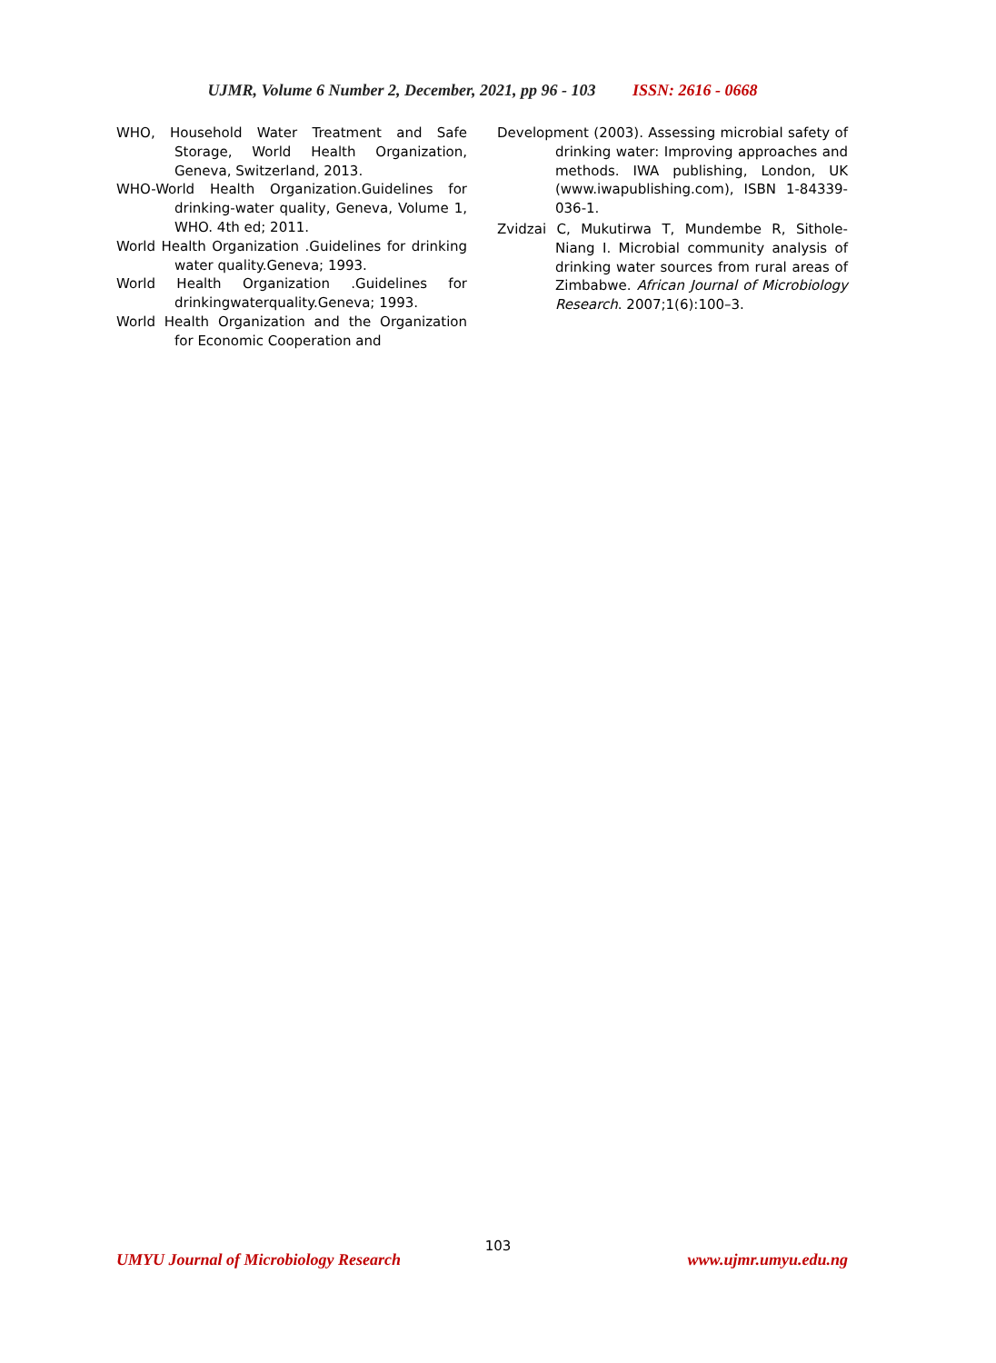UJMR, Volume 6 Number 2, December, 2021, pp 96 - 103 ISSN: 2616 - 0668
WHO, Household Water Treatment and Safe Storage, World Health Organization, Geneva, Switzerland, 2013.
WHO-World Health Organization.Guidelines for drinking-water quality, Geneva, Volume 1, WHO. 4th ed; 2011.
World Health Organization .Guidelines for drinking water quality.Geneva; 1993.
World Health Organization .Guidelines for drinkingwaterquality.Geneva; 1993.
World Health Organization and the Organization for Economic Cooperation and
Development (2003). Assessing microbial safety of drinking water: Improving approaches and methods. IWA publishing, London, UK (www.iwapublishing.com), ISBN 1-84339-036-1.
Zvidzai C, Mukutirwa T, Mundembe R, Sithole-Niang I. Microbial community analysis of drinking water sources from rural areas of Zimbabwe. African Journal of Microbiology Research. 2007;1(6):100–3.
103
UMYU Journal of Microbiology Research www.ujmr.umyu.edu.ng